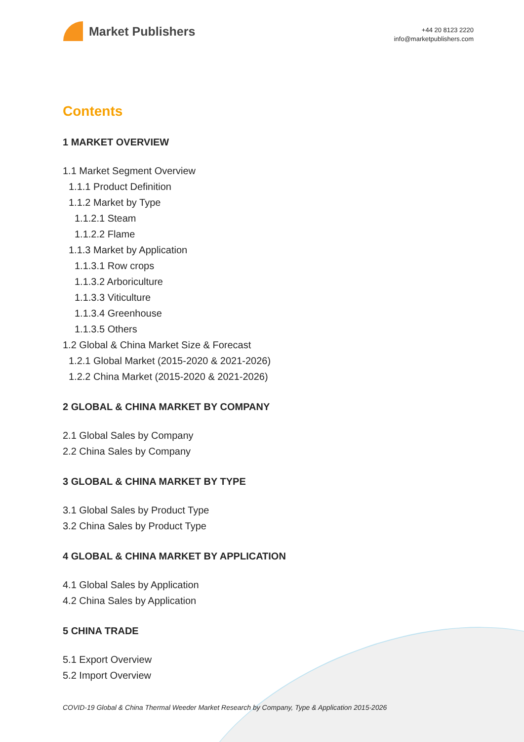Market Publishers
+44 20 8123 2220
info@marketpublishers.com
Contents
1 MARKET OVERVIEW
1.1 Market Segment Overview
1.1.1 Product Definition
1.1.2 Market by Type
1.1.2.1 Steam
1.1.2.2 Flame
1.1.3 Market by Application
1.1.3.1 Row crops
1.1.3.2 Arboriculture
1.1.3.3 Viticulture
1.1.3.4 Greenhouse
1.1.3.5 Others
1.2 Global & China Market Size & Forecast
1.2.1 Global Market (2015-2020 & 2021-2026)
1.2.2 China Market (2015-2020 & 2021-2026)
2 GLOBAL & CHINA MARKET BY COMPANY
2.1 Global Sales by Company
2.2 China Sales by Company
3 GLOBAL & CHINA MARKET BY TYPE
3.1 Global Sales by Product Type
3.2 China Sales by Product Type
4 GLOBAL & CHINA MARKET BY APPLICATION
4.1 Global Sales by Application
4.2 China Sales by Application
5 CHINA TRADE
5.1 Export Overview
5.2 Import Overview
COVID-19 Global & China Thermal Weeder Market Research by Company, Type & Application 2015-2026